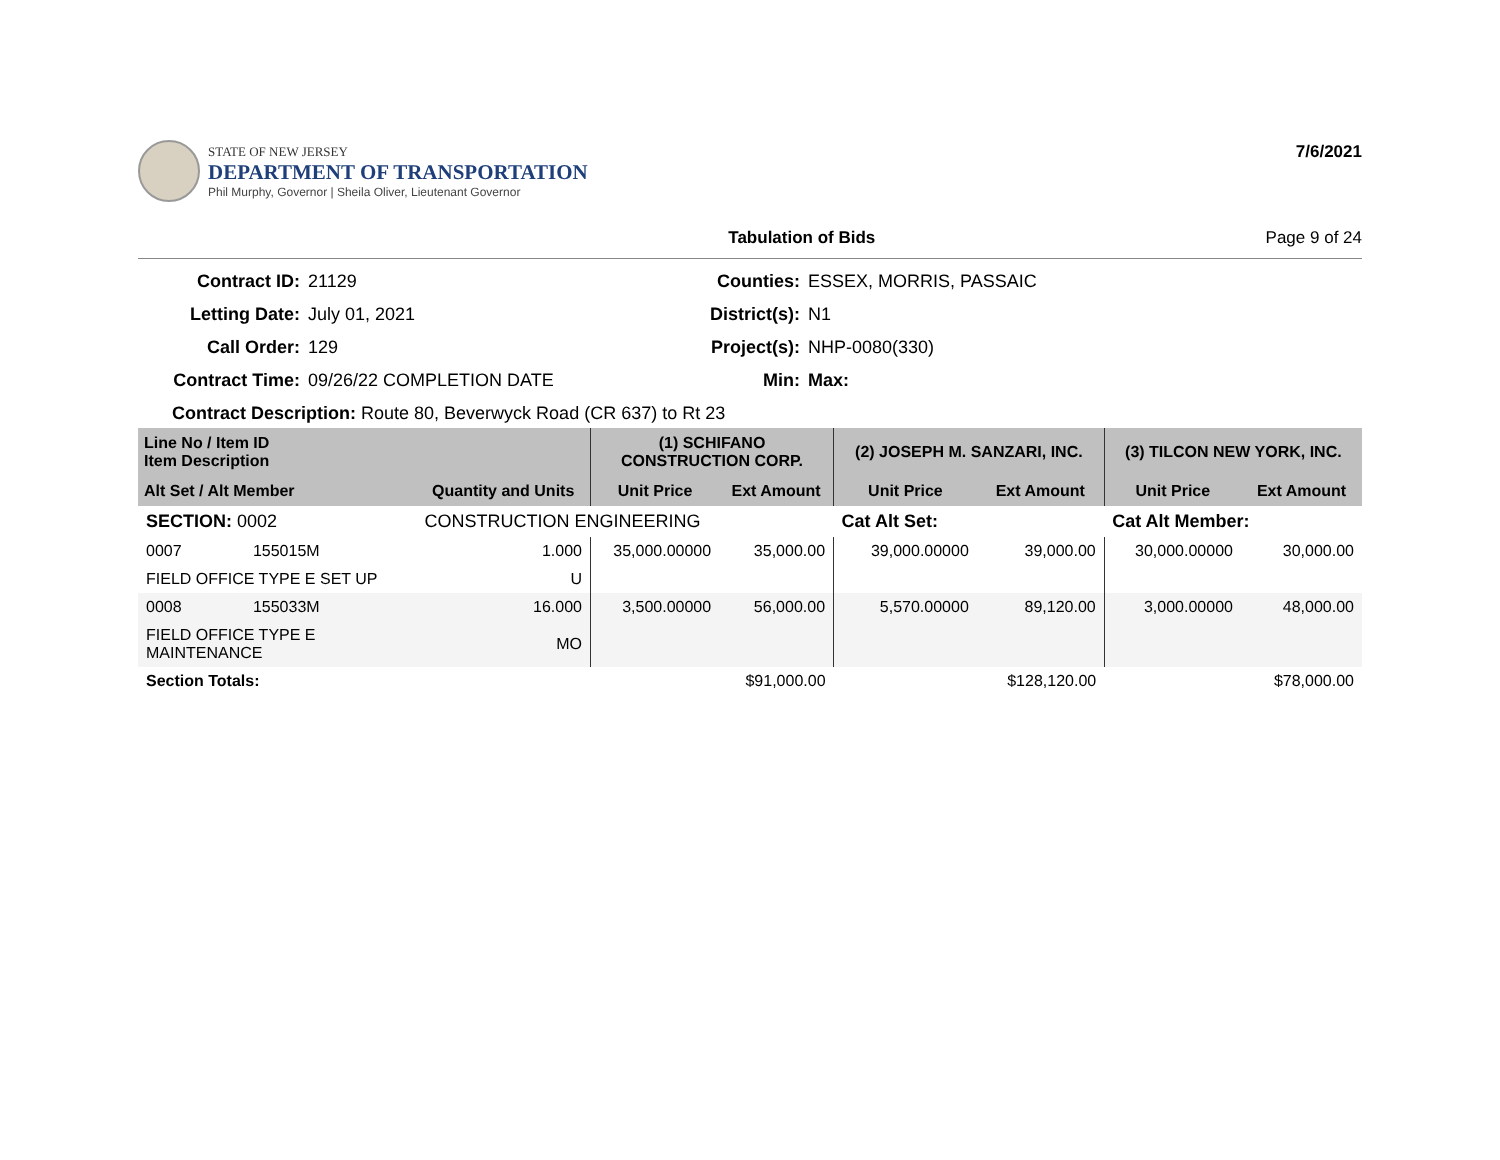STATE OF NEW JERSEY
DEPARTMENT OF TRANSPORTATION
Phil Murphy, Governor | Sheila Oliver, Lieutenant Governor
7/6/2021
Tabulation of Bids Page 9 of 24
Contract ID: 21129 Counties: ESSEX, MORRIS, PASSAIC Letting Date: July 01, 2021 District(s): N1 Call Order: 129 Project(s): NHP-0080(330) Contract Time: 09/26/22 COMPLETION DATE Min: Max:
Contract Description: Route 80, Beverwyck Road (CR 637) to Rt 23
| Line No / Item ID Item Description | | | (1) SCHIFANO CONSTRUCTION CORP. | | (2) JOSEPH M. SANZARI, INC. | | (3) TILCON NEW YORK, INC. | |
| --- | --- | --- | --- | --- | --- | --- | --- | --- |
| Alt Set / Alt Member | | Quantity and Units | Unit Price | Ext Amount | Unit Price | Ext Amount | Unit Price | Ext Amount |
| SECTION: 0002 | | CONSTRUCTION ENGINEERING | | | Cat Alt Set: | | Cat Alt Member: | |
| 0007 | 155015M | 1.000 | 35,000.00000 | 35,000.00 | 39,000.00000 | 39,000.00 | 30,000.00000 | 30,000.00 |
| FIELD OFFICE TYPE E SET UP | | U | | | | | | |
| 0008 | 155033M | 16.000 | 3,500.00000 | 56,000.00 | 5,570.00000 | 89,120.00 | 3,000.00000 | 48,000.00 |
| FIELD OFFICE TYPE E MAINTENANCE | | MO | | | | | | |
| Section Totals: | | | $91,000.00 | | $128,120.00 | | $78,000.00 | |